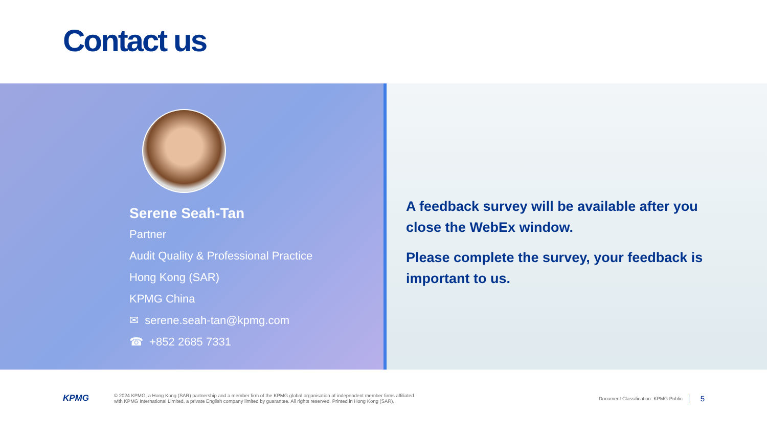Contact us
Serene Seah-Tan
Partner
Audit Quality & Professional Practice
Hong Kong (SAR)
KPMG China
✉ serene.seah-tan@kpmg.com
☎ +852 2685 7331
A feedback survey will be available after you close the WebEx window.
Please complete the survey, your feedback is important to us.
KPMG
© 2024 KPMG, a Hong Kong (SAR) partnership and a member firm of the KPMG global organisation of independent member firms affiliated
with KPMG International Limited, a private English company limited by guarantee. All rights reserved. Printed in Hong Kong (SAR).
Document Classification: KPMG Public
5